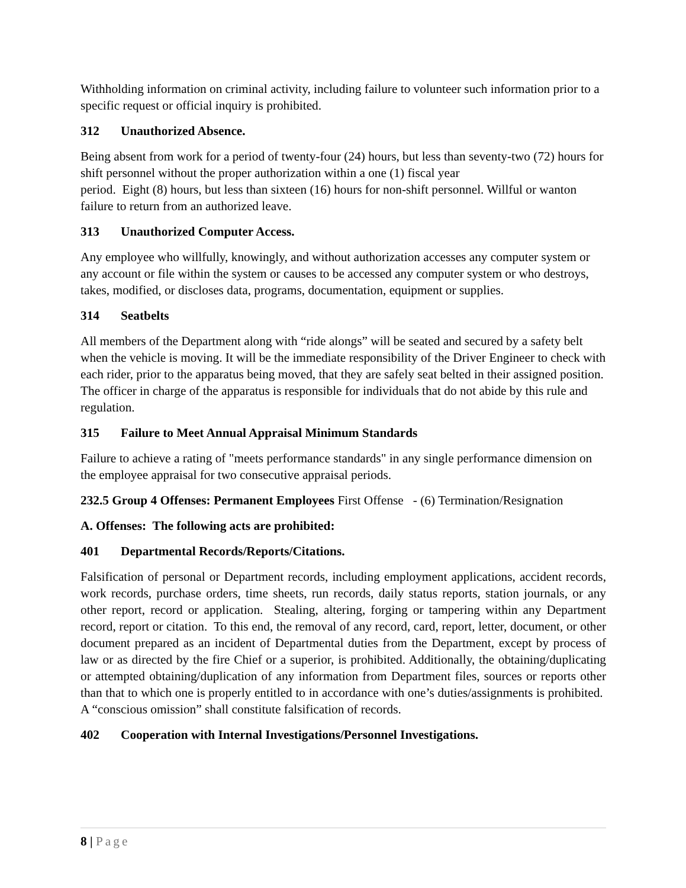Withholding information on criminal activity, including failure to volunteer such information prior to a specific request or official inquiry is prohibited.
312 Unauthorized Absence.
Being absent from work for a period of twenty-four (24) hours, but less than seventy-two (72) hours for shift personnel without the proper authorization within a one (1) fiscal year
period. Eight (8) hours, but less than sixteen (16) hours for non-shift personnel. Willful or wanton failure to return from an authorized leave.
313 Unauthorized Computer Access.
Any employee who willfully, knowingly, and without authorization accesses any computer system or any account or file within the system or causes to be accessed any computer system or who destroys, takes, modified, or discloses data, programs, documentation, equipment or supplies.
314 Seatbelts
All members of the Department along with “ride alongs” will be seated and secured by a safety belt when the vehicle is moving. It will be the immediate responsibility of the Driver Engineer to check with each rider, prior to the apparatus being moved, that they are safely seat belted in their assigned position. The officer in charge of the apparatus is responsible for individuals that do not abide by this rule and regulation.
315 Failure to Meet Annual Appraisal Minimum Standards
Failure to achieve a rating of "meets performance standards" in any single performance dimension on the employee appraisal for two consecutive appraisal periods.
232.5 Group 4 Offenses: Permanent Employees First Offense - (6) Termination/Resignation
A. Offenses: The following acts are prohibited:
401 Departmental Records/Reports/Citations.
Falsification of personal or Department records, including employment applications, accident records, work records, purchase orders, time sheets, run records, daily status reports, station journals, or any other report, record or application. Stealing, altering, forging or tampering within any Department record, report or citation. To this end, the removal of any record, card, report, letter, document, or other document prepared as an incident of Departmental duties from the Department, except by process of law or as directed by the fire Chief or a superior, is prohibited. Additionally, the obtaining/duplicating or attempted obtaining/duplication of any information from Department files, sources or reports other than that to which one is properly entitled to in accordance with one’s duties/assignments is prohibited. A “conscious omission” shall constitute falsification of records.
402 Cooperation with Internal Investigations/Personnel Investigations.
8 | Page